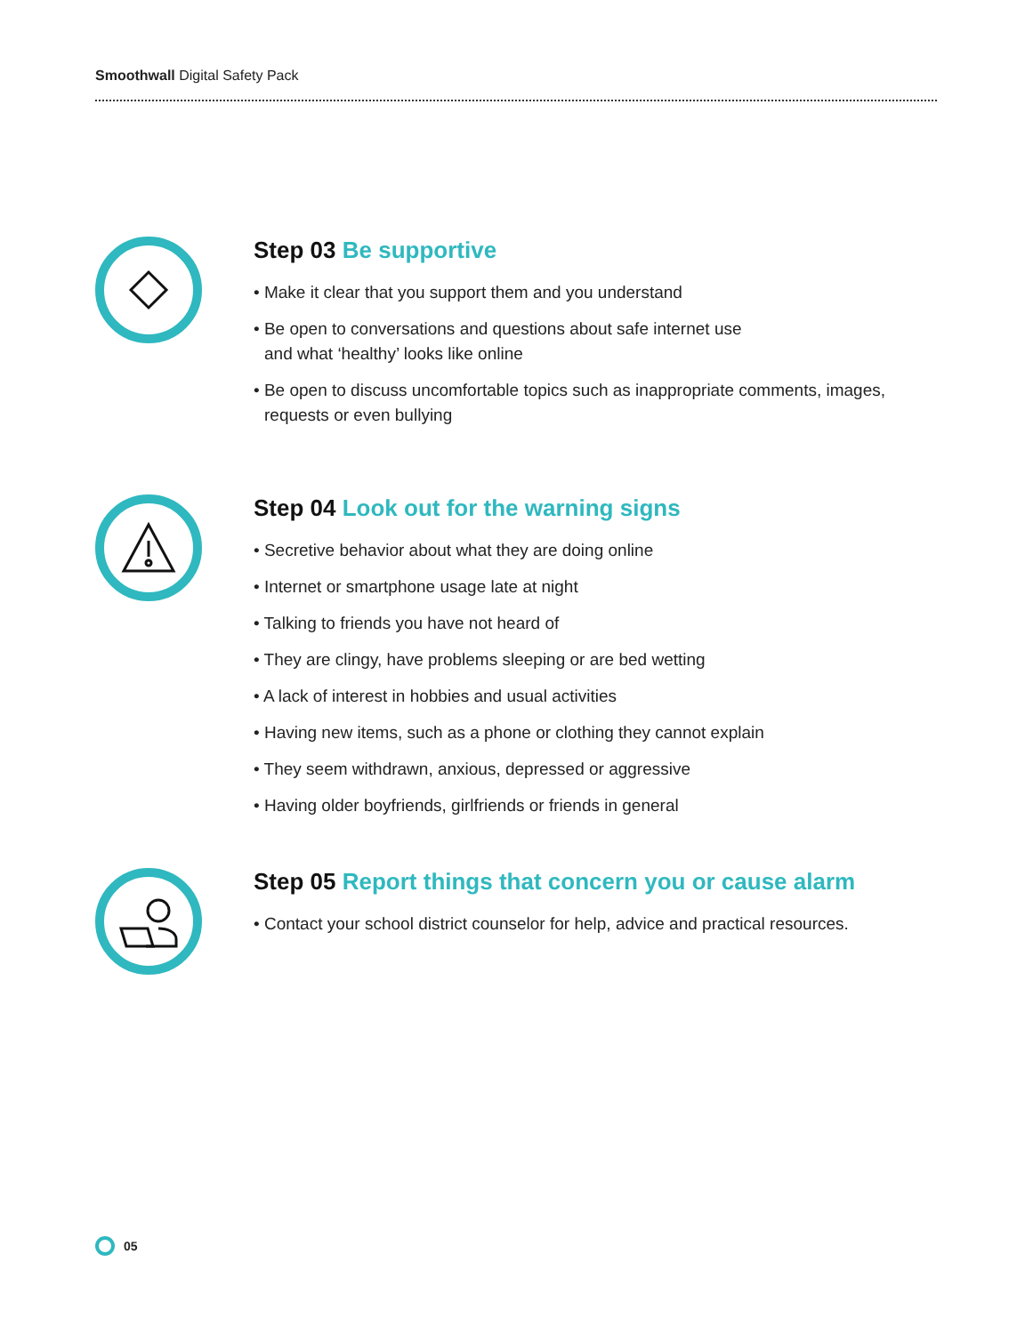Smoothwall Digital Safety Pack
Step 03 Be supportive
• Make it clear that you support them and you understand
• Be open to conversations and questions about safe internet use
and what ‘healthy’ looks like online
• Be open to discuss uncomfortable topics such as inappropriate comments, images, requests or even bullying
Step 04 Look out for the warning signs
• Secretive behavior about what they are doing online
• Internet or smartphone usage late at night
• Talking to friends you have not heard of
• They are clingy, have problems sleeping or are bed wetting
• A lack of interest in hobbies and usual activities
• Having new items, such as a phone or clothing they cannot explain
• They seem withdrawn, anxious, depressed or aggressive
• Having older boyfriends, girlfriends or friends in general
Step 05 Report things that concern you or cause alarm
• Contact your school district counselor for help, advice and practical resources.
05